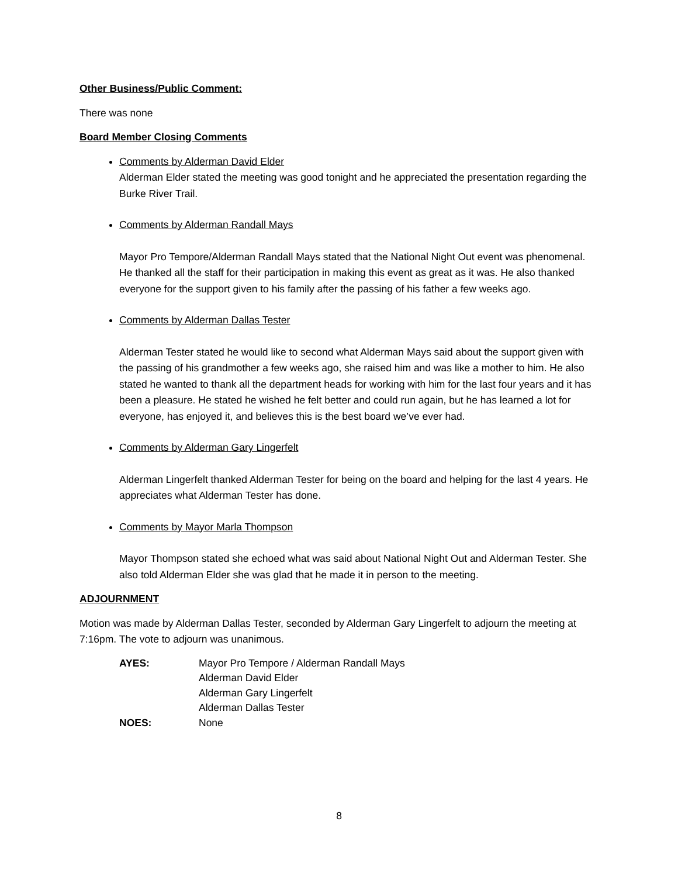Other Business/Public Comment:
There was none
Board Member Closing Comments
Comments by Alderman David Elder
Alderman Elder stated the meeting was good tonight and he appreciated the presentation regarding the Burke River Trail.
Comments by Alderman Randall Mays
Mayor Pro Tempore/Alderman Randall Mays stated that the National Night Out event was phenomenal. He thanked all the staff for their participation in making this event as great as it was. He also thanked everyone for the support given to his family after the passing of his father a few weeks ago.
Comments by Alderman Dallas Tester
Alderman Tester stated he would like to second what Alderman Mays said about the support given with the passing of his grandmother a few weeks ago, she raised him and was like a mother to him. He also stated he wanted to thank all the department heads for working with him for the last four years and it has been a pleasure. He stated he wished he felt better and could run again, but he has learned a lot for everyone, has enjoyed it, and believes this is the best board we’ve ever had.
Comments by Alderman Gary Lingerfelt
Alderman Lingerfelt thanked Alderman Tester for being on the board and helping for the last 4 years. He appreciates what Alderman Tester has done.
Comments by Mayor Marla Thompson
Mayor Thompson stated she echoed what was said about National Night Out and Alderman Tester. She also told Alderman Elder she was glad that he made it in person to the meeting.
ADJOURNMENT
Motion was made by Alderman Dallas Tester, seconded by Alderman Gary Lingerfelt to adjourn the meeting at 7:16pm. The vote to adjourn was unanimous.
| AYES: | Mayor Pro Tempore / Alderman Randall Mays |
| | Alderman David Elder |
| | Alderman Gary Lingerfelt |
| | Alderman Dallas Tester |
| NOES: | None |
8